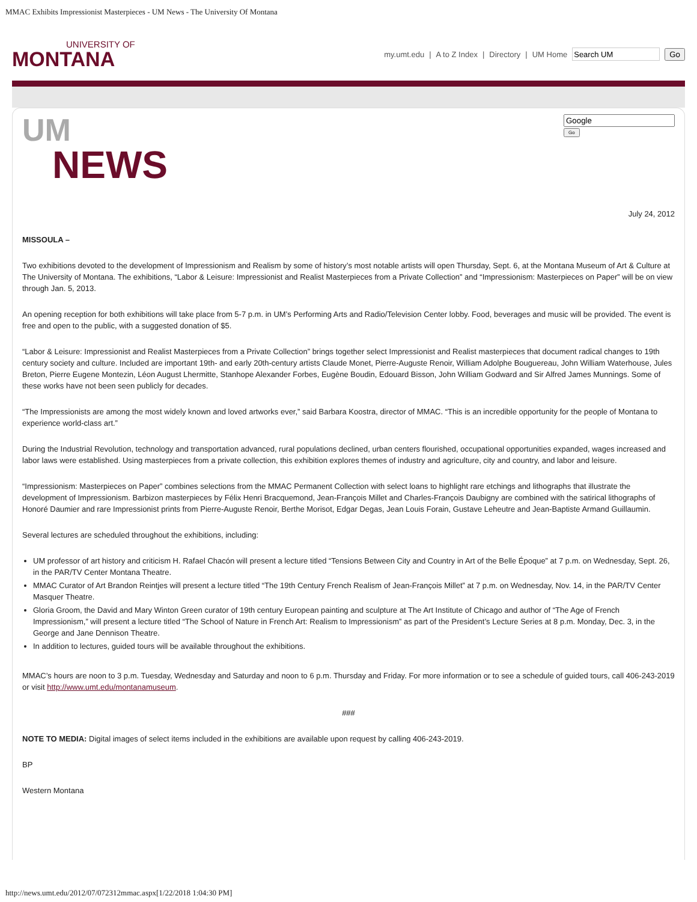MMAC Exhibits Impressionist Masterpieces - UM News - The University Of Montana
UNIVERSITY OF
MONTANA
my.umt.edu | A to Z Index | Directory | UM Home Go
UM
NEWS
Go
July 24, 2012
MISSOULA –
Two exhibitions devoted to the development of Impressionism and Realism by some of history’s most notable artists will open Thursday, Sept. 6, at the Montana Museum of Art & Culture at The University of Montana. The exhibitions, “Labor & Leisure: Impressionist and Realist Masterpieces from a Private Collection” and “Impressionism: Masterpieces on Paper” will be on view through Jan. 5, 2013.
An opening reception for both exhibitions will take place from 5-7 p.m. in UM’s Performing Arts and Radio/Television Center lobby. Food, beverages and music will be provided. The event is free and open to the public, with a suggested donation of $5.
“Labor & Leisure: Impressionist and Realist Masterpieces from a Private Collection” brings together select Impressionist and Realist masterpieces that document radical changes to 19th century society and culture. Included are important 19th- and early 20th-century artists Claude Monet, Pierre-Auguste Renoir, William Adolphe Bouguereau, John William Waterhouse, Jules Breton, Pierre Eugene Montezin, Léon August Lhermitte, Stanhope Alexander Forbes, Eugène Boudin, Edouard Bisson, John William Godward and Sir Alfred James Munnings. Some of these works have not been seen publicly for decades.
“The Impressionists are among the most widely known and loved artworks ever,” said Barbara Koostra, director of MMAC. “This is an incredible opportunity for the people of Montana to experience world-class art.”
During the Industrial Revolution, technology and transportation advanced, rural populations declined, urban centers flourished, occupational opportunities expanded, wages increased and labor laws were established. Using masterpieces from a private collection, this exhibition explores themes of industry and agriculture, city and country, and labor and leisure.
“Impressionism: Masterpieces on Paper” combines selections from the MMAC Permanent Collection with select loans to highlight rare etchings and lithographs that illustrate the development of Impressionism. Barbizon masterpieces by Félix Henri Bracquemond, Jean-François Millet and Charles-François Daubigny are combined with the satirical lithographs of Honoré Daumier and rare Impressionist prints from Pierre-Auguste Renoir, Berthe Morisot, Edgar Degas, Jean Louis Forain, Gustave Leheutre and Jean-Baptiste Armand Guillaumin.
Several lectures are scheduled throughout the exhibitions, including:
UM professor of art history and criticism H. Rafael Chacón will present a lecture titled “Tensions Between City and Country in Art of the Belle Époque” at 7 p.m. on Wednesday, Sept. 26, in the PAR/TV Center Montana Theatre.
MMAC Curator of Art Brandon Reintjes will present a lecture titled “The 19th Century French Realism of Jean-François Millet” at 7 p.m. on Wednesday, Nov. 14, in the PAR/TV Center Masquer Theatre.
Gloria Groom, the David and Mary Winton Green curator of 19th century European painting and sculpture at The Art Institute of Chicago and author of “The Age of French Impressionism,” will present a lecture titled “The School of Nature in French Art: Realism to Impressionism” as part of the President’s Lecture Series at 8 p.m. Monday, Dec. 3, in the George and Jane Dennison Theatre.
In addition to lectures, guided tours will be available throughout the exhibitions.
MMAC’s hours are noon to 3 p.m. Tuesday, Wednesday and Saturday and noon to 6 p.m. Thursday and Friday. For more information or to see a schedule of guided tours, call 406-243-2019 or visit http://www.umt.edu/montanamuseum.
###
NOTE TO MEDIA: Digital images of select items included in the exhibitions are available upon request by calling 406-243-2019.
BP
Western Montana
http://news.umt.edu/2012/07/072312mmac.aspx[1/22/2018 1:04:30 PM]